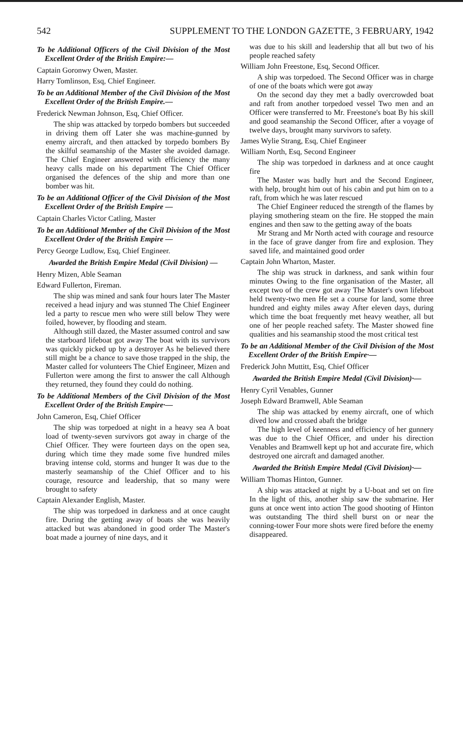542 SUPPLEMENT TO THE LONDON GAZETTE, 3 FEBRUARY, 1942
To be Additional Officers of the Civil Division of the Most Excellent Order of the British Empire:—
Captain Goronwy Owen, Master.
Harry Tomlinson, Esq, Chief Engineer.
To be an Additional Member of the Civil Division of the Most Excellent Order of the British Empire.—
Frederick Newman Johnson, Esq, Chief Officer.
The ship was attacked by torpedo bombers but succeeded in driving them off Later she was machine-gunned by enemy aircraft, and then attacked by torpedo bombers By the skilful seamanship of the Master she avoided damage. The Chief Engineer answered with efficiency the many heavy calls made on his department The Chief Officer organised the defences of the ship and more than one bomber was hit.
To be an Additional Officer of the Civil Division of the Most Excellent Order of the British Empire —
Captain Charles Victor Catling, Master
To be an Additional Member of the Civil Division of the Most Excellent Order of the British Empire —
Percy George Ludlow, Esq, Chief Engineer.
Awarded the British Empire Medal (Civil Division) —
Henry Mizen, Able Seaman
Edward Fullerton, Fireman.
The ship was mined and sank four hours later The Master received a head injury and was stunned The Chief Engineer led a party to rescue men who were still below They were foiled, however, by flooding and steam.
Although still dazed, the Master assumed control and saw the starboard lifeboat got away The boat with its survivors was quickly picked up by a destroyer As he believed there still might be a chance to save those trapped in the ship, the Master called for volunteers The Chief Engineer, Mizen and Fullerton were among the first to answer the call Although they returned, they found they could do nothing.
To be Additional Members of the Civil Division of the Most Excellent Order of the British Empire·—
John Cameron, Esq, Chief Officer
The ship was torpedoed at night in a heavy sea A boat load of twenty-seven survivors got away in charge of the Chief Officer. They were fourteen days on the open sea, during which time they made some five hundred miles braving intense cold, storms and hunger It was due to the masterly seamanship of the Chief Officer and to his courage, resource and leadership, that so many were brought to safety
Captain Alexander English, Master.
The ship was torpedoed in darkness and at once caught fire. During the getting away of boats she was heavily attacked but was abandoned in good order The Master's boat made a journey of nine days, and it
was due to his skill and leadership that all but two of his people reached safety
William John Freestone, Esq, Second Officer.
A ship was torpedoed. The Second Officer was in charge of one of the boats which were got away
On the second day they met a badly overcrowded boat and raft from another torpedoed vessel Two men and an Officer were transferred to Mr. Freestone's boat By his skill and good seamanship the Second Officer, after a voyage of twelve days, brought many survivors to safety.
James Wylie Strang, Esq, Chief Engineer
William North, Esq, Second Engineer
The ship was torpedoed in darkness and at once caught fire
The Master was badly hurt and the Second Engineer, with help, brought him out of his cabin and put him on to a raft, from which he was later rescued
The Chief Engineer reduced the strength of the flames by playing smothering steam on the fire. He stopped the main engines and then saw to the getting away of the boats
Mr Strang and Mr North acted with courage and resource in the face of grave danger from fire and explosion. They saved life, and maintained good order
Captain John Wharton, Master.
The ship was struck in darkness, and sank within four minutes Owing to the fine organisation of the Master, all except two of the crew got away The Master's own lifeboat held twenty-two men He set a course for land, some three hundred and eighty miles away After eleven days, during which time the boat frequently met heavy weather, all but one of her people reached safety. The Master showed fine qualities and his seamanship stood the most critical test
To be an Additional Member of the Civil Division of the Most Excellent Order of the British Empire·—
Frederick John Muttitt, Esq, Chief Officer
Awarded the British Empire Medal (Civil Division)·—
Henry Cyril Venables, Gunner
Joseph Edward Bramwell, Able Seaman
The ship was attacked by enemy aircraft, one of which dived low and crossed abaft the bridge
The high level of keenness and efficiency of her gunnery was due to the Chief Officer, and under his direction Venables and Bramwell kept up hot and accurate fire, which destroyed one aircraft and damaged another.
Awarded the British Empire Medal (Civil Division)·—
William Thomas Hinton, Gunner.
A ship was attacked at night by a U-boat and set on fire In the light of this, another ship saw the submarine. Her guns at once went into action The good shooting of Hinton was outstanding The third shell burst on or near the conning-tower Four more shots were fired before the enemy disappeared.